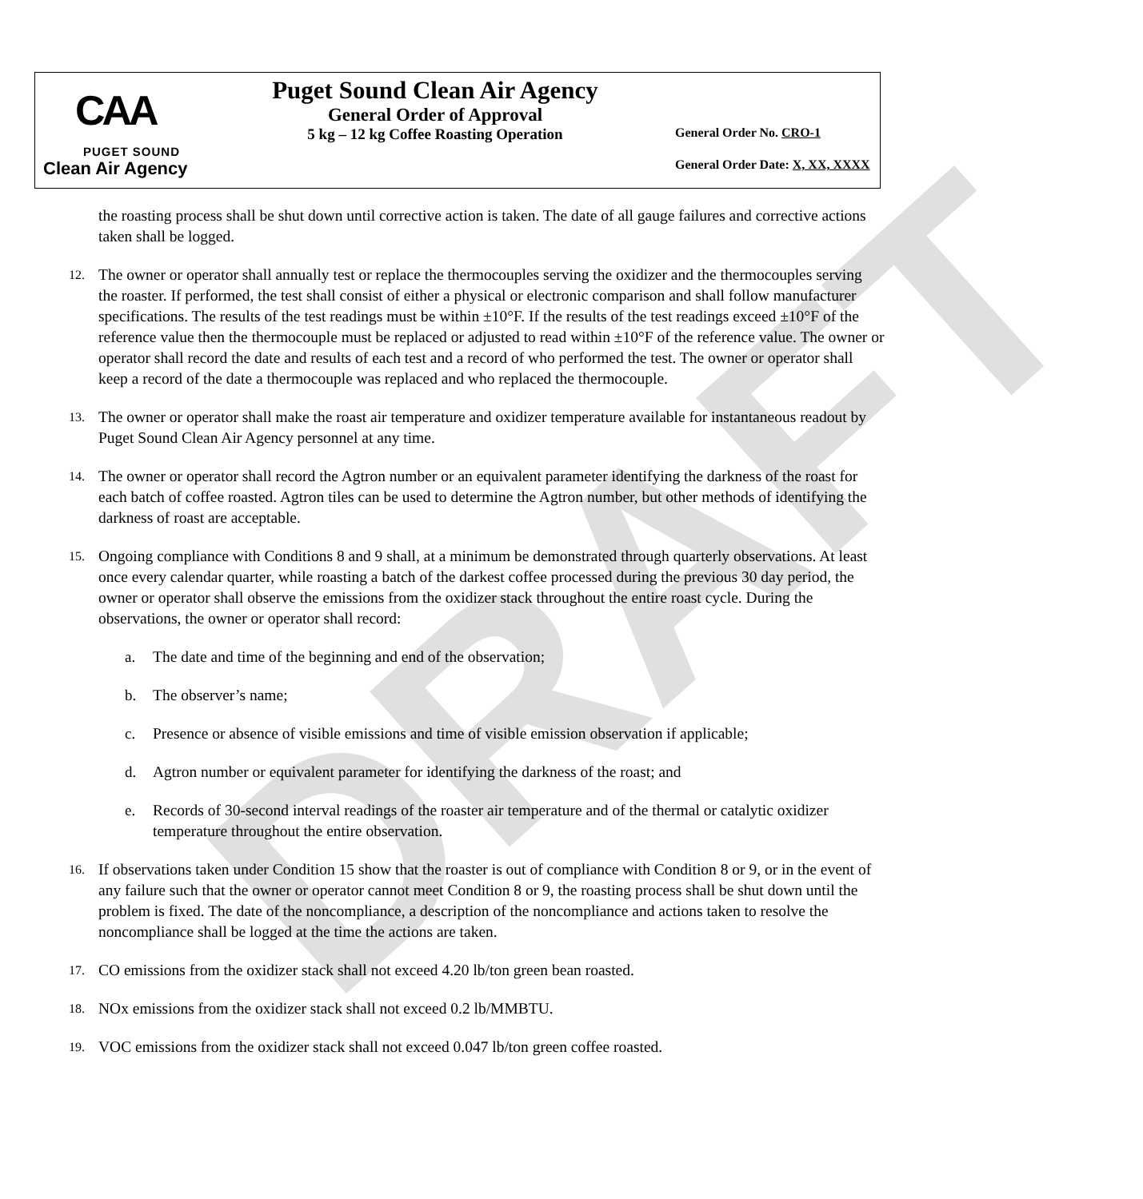CAA
PUGET SOUND
Clean Air Agency
Puget Sound Clean Air Agency
General Order of Approval
5 kg – 12 kg Coffee Roasting Operation
General Order No. CRO-1
General Order Date: X, XX, XXXX
the roasting process shall be shut down until corrective action is taken. The date of all gauge failures and corrective actions taken shall be logged.
12.
The owner or operator shall annually test or replace the thermocouples serving the oxidizer and the thermocouples serving the roaster. If performed, the test shall consist of either a physical or electronic comparison and shall follow manufacturer specifications. The results of the test readings must be within ±10°F. If the results of the test readings exceed ±10°F of the reference value then the thermocouple must be replaced or adjusted to read within ±10°F of the reference value. The owner or operator shall record the date and results of each test and a record of who performed the test. The owner or operator shall keep a record of the date a thermocouple was replaced and who replaced the thermocouple.
13.
The owner or operator shall make the roast air temperature and oxidizer temperature available for instantaneous readout by Puget Sound Clean Air Agency personnel at any time.
14.
The owner or operator shall record the Agtron number or an equivalent parameter identifying the darkness of the roast for each batch of coffee roasted. Agtron tiles can be used to determine the Agtron number, but other methods of identifying the darkness of roast are acceptable.
15.
Ongoing compliance with Conditions 8 and 9 shall, at a minimum be demonstrated through quarterly observations. At least once every calendar quarter, while roasting a batch of the darkest coffee processed during the previous 30 day period, the owner or operator shall observe the emissions from the oxidizer stack throughout the entire roast cycle. During the observations, the owner or operator shall record:
a. The date and time of the beginning and end of the observation;
b. The observer’s name;
c. Presence or absence of visible emissions and time of visible emission observation if applicable;
d. Agtron number or equivalent parameter for identifying the darkness of the roast; and
e. Records of 30-second interval readings of the roaster air temperature and of the thermal or catalytic oxidizer temperature throughout the entire observation.
16.
If observations taken under Condition 15 show that the roaster is out of compliance with Condition 8 or 9, or in the event of any failure such that the owner or operator cannot meet Condition 8 or 9, the roasting process shall be shut down until the problem is fixed. The date of the noncompliance, a description of the noncompliance and actions taken to resolve the noncompliance shall be logged at the time the actions are taken.
17.
CO emissions from the oxidizer stack shall not exceed 4.20 lb/ton green bean roasted.
18.
NOx emissions from the oxidizer stack shall not exceed 0.2 lb/MMBTU.
19.
VOC emissions from the oxidizer stack shall not exceed 0.047 lb/ton green coffee roasted.
DRAFT